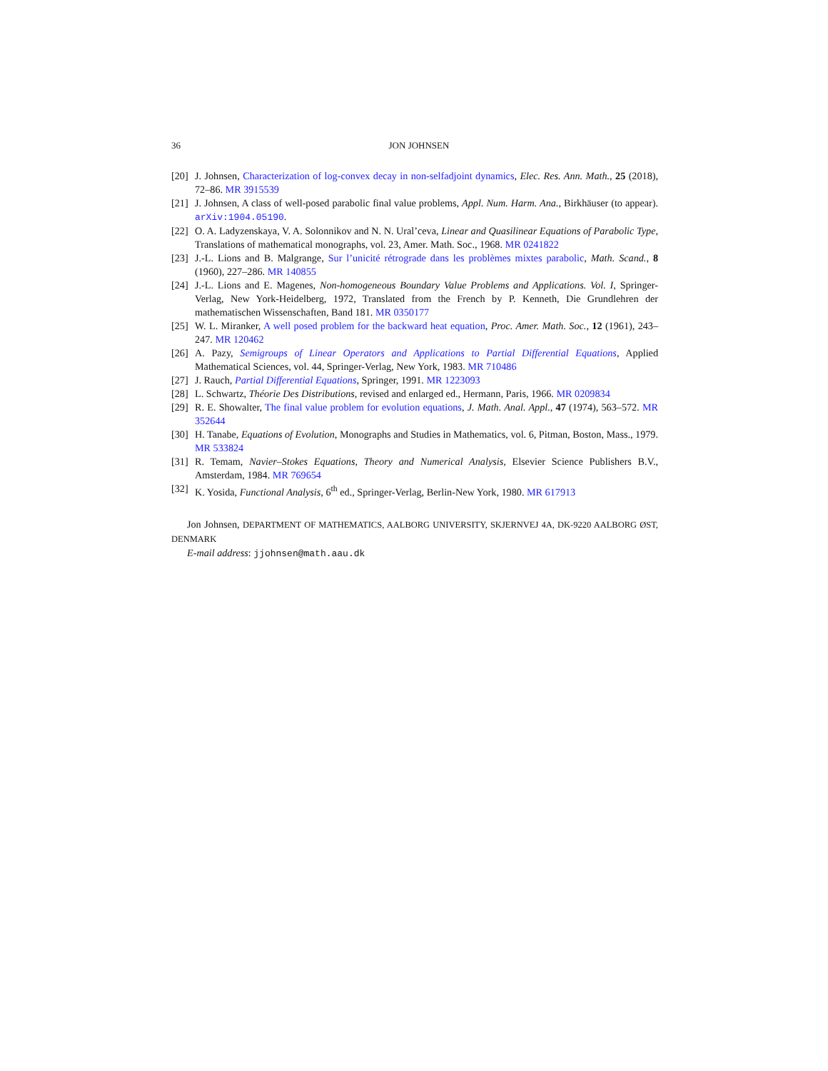36 JON JOHNSEN
[20] J. Johnsen, Characterization of log-convex decay in non-selfadjoint dynamics, Elec. Res. Ann. Math., 25 (2018), 72–86. MR 3915539
[21] J. Johnsen, A class of well-posed parabolic final value problems, Appl. Num. Harm. Ana., Birkhäuser (to appear). arXiv:1904.05190.
[22] O. A. Ladyzenskaya, V. A. Solonnikov and N. N. Ural’ceva, Linear and Quasilinear Equations of Parabolic Type, Translations of mathematical monographs, vol. 23, Amer. Math. Soc., 1968. MR 0241822
[23] J.-L. Lions and B. Malgrange, Sur l’unicité rétrograde dans les problèmes mixtes parabolic, Math. Scand., 8 (1960), 227–286. MR 140855
[24] J.-L. Lions and E. Magenes, Non-homogeneous Boundary Value Problems and Applications. Vol. I, Springer-Verlag, New York-Heidelberg, 1972, Translated from the French by P. Kenneth, Die Grundlehren der mathematischen Wissenschaften, Band 181. MR 0350177
[25] W. L. Miranker, A well posed problem for the backward heat equation, Proc. Amer. Math. Soc., 12 (1961), 243–247. MR 120462
[26] A. Pazy, Semigroups of Linear Operators and Applications to Partial Differential Equations, Applied Mathematical Sciences, vol. 44, Springer-Verlag, New York, 1983. MR 710486
[27] J. Rauch, Partial Differential Equations, Springer, 1991. MR 1223093
[28] L. Schwartz, Théorie Des Distributions, revised and enlarged ed., Hermann, Paris, 1966. MR 0209834
[29] R. E. Showalter, The final value problem for evolution equations, J. Math. Anal. Appl., 47 (1974), 563–572. MR 352644
[30] H. Tanabe, Equations of Evolution, Monographs and Studies in Mathematics, vol. 6, Pitman, Boston, Mass., 1979. MR 533824
[31] R. Temam, Navier–Stokes Equations, Theory and Numerical Analysis, Elsevier Science Publishers B.V., Amsterdam, 1984. MR 769654
[32] K. Yosida, Functional Analysis, 6<sup>th</sup> ed., Springer-Verlag, Berlin-New York, 1980. MR 617913
Jon Johnsen, DEPARTMENT OF MATHEMATICS, AALBORG UNIVERSITY, SKJERNVEJ 4A, DK-9220 AALBORG ØST, DENMARK
E-mail address: jjohnsen@math.aau.dk